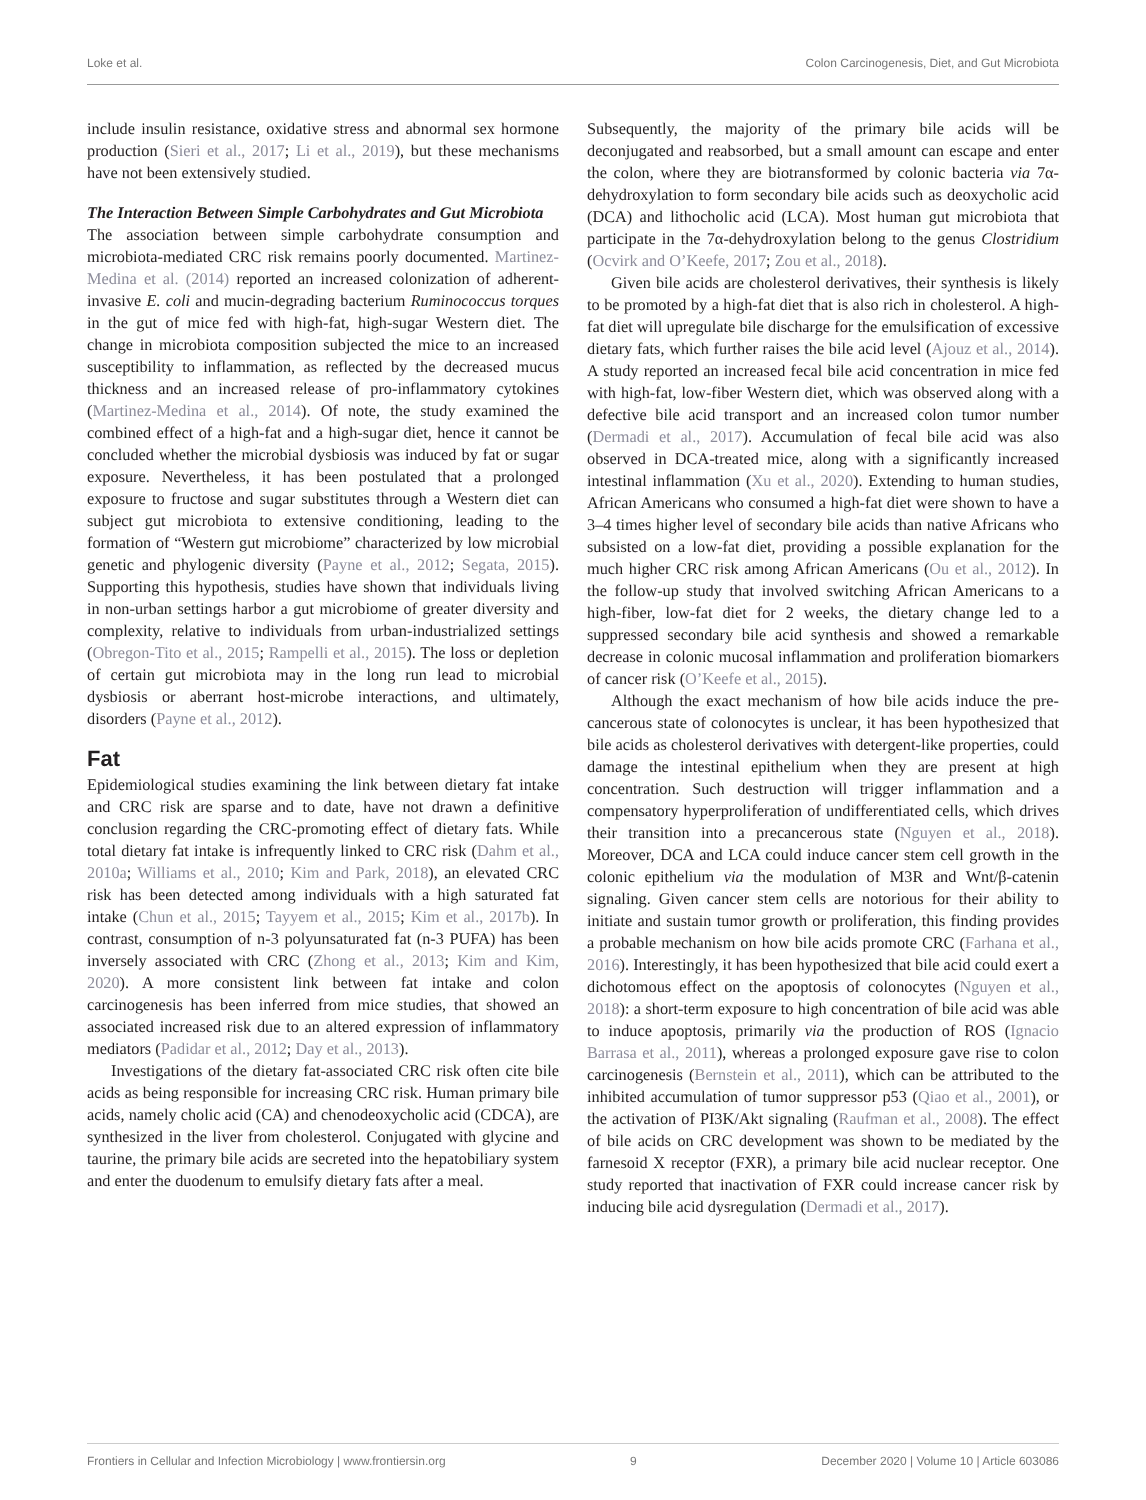Loke et al. Colon Carcinogenesis, Diet, and Gut Microbiota
include insulin resistance, oxidative stress and abnormal sex hormone production (Sieri et al., 2017; Li et al., 2019), but these mechanisms have not been extensively studied.
The Interaction Between Simple Carbohydrates and Gut Microbiota
The association between simple carbohydrate consumption and microbiota-mediated CRC risk remains poorly documented. Martinez-Medina et al. (2014) reported an increased colonization of adherent-invasive E. coli and mucin-degrading bacterium Ruminococcus torques in the gut of mice fed with high-fat, high-sugar Western diet. The change in microbiota composition subjected the mice to an increased susceptibility to inflammation, as reflected by the decreased mucus thickness and an increased release of pro-inflammatory cytokines (Martinez-Medina et al., 2014). Of note, the study examined the combined effect of a high-fat and a high-sugar diet, hence it cannot be concluded whether the microbial dysbiosis was induced by fat or sugar exposure. Nevertheless, it has been postulated that a prolonged exposure to fructose and sugar substitutes through a Western diet can subject gut microbiota to extensive conditioning, leading to the formation of “Western gut microbiome” characterized by low microbial genetic and phylogenic diversity (Payne et al., 2012; Segata, 2015). Supporting this hypothesis, studies have shown that individuals living in non-urban settings harbor a gut microbiome of greater diversity and complexity, relative to individuals from urban-industrialized settings (Obregon-Tito et al., 2015; Rampelli et al., 2015). The loss or depletion of certain gut microbiota may in the long run lead to microbial dysbiosis or aberrant host-microbe interactions, and ultimately, disorders (Payne et al., 2012).
Fat
Epidemiological studies examining the link between dietary fat intake and CRC risk are sparse and to date, have not drawn a definitive conclusion regarding the CRC-promoting effect of dietary fats. While total dietary fat intake is infrequently linked to CRC risk (Dahm et al., 2010a; Williams et al., 2010; Kim and Park, 2018), an elevated CRC risk has been detected among individuals with a high saturated fat intake (Chun et al., 2015; Tayyem et al., 2015; Kim et al., 2017b). In contrast, consumption of n-3 polyunsaturated fat (n-3 PUFA) has been inversely associated with CRC (Zhong et al., 2013; Kim and Kim, 2020). A more consistent link between fat intake and colon carcinogenesis has been inferred from mice studies, that showed an associated increased risk due to an altered expression of inflammatory mediators (Padidar et al., 2012; Day et al., 2013).
Investigations of the dietary fat-associated CRC risk often cite bile acids as being responsible for increasing CRC risk. Human primary bile acids, namely cholic acid (CA) and chenodeoxycholic acid (CDCA), are synthesized in the liver from cholesterol. Conjugated with glycine and taurine, the primary bile acids are secreted into the hepatobiliary system and enter the duodenum to emulsify dietary fats after a meal.
Subsequently, the majority of the primary bile acids will be deconjugated and reabsorbed, but a small amount can escape and enter the colon, where they are biotransformed by colonic bacteria via 7α-dehydroxylation to form secondary bile acids such as deoxycholic acid (DCA) and lithocholic acid (LCA). Most human gut microbiota that participate in the 7α-dehydroxylation belong to the genus Clostridium (Ocvirk and O’Keefe, 2017; Zou et al., 2018).
Given bile acids are cholesterol derivatives, their synthesis is likely to be promoted by a high-fat diet that is also rich in cholesterol. A high-fat diet will upregulate bile discharge for the emulsification of excessive dietary fats, which further raises the bile acid level (Ajouz et al., 2014). A study reported an increased fecal bile acid concentration in mice fed with high-fat, low-fiber Western diet, which was observed along with a defective bile acid transport and an increased colon tumor number (Dermadi et al., 2017). Accumulation of fecal bile acid was also observed in DCA-treated mice, along with a significantly increased intestinal inflammation (Xu et al., 2020). Extending to human studies, African Americans who consumed a high-fat diet were shown to have a 3–4 times higher level of secondary bile acids than native Africans who subsisted on a low-fat diet, providing a possible explanation for the much higher CRC risk among African Americans (Ou et al., 2012). In the follow-up study that involved switching African Americans to a high-fiber, low-fat diet for 2 weeks, the dietary change led to a suppressed secondary bile acid synthesis and showed a remarkable decrease in colonic mucosal inflammation and proliferation biomarkers of cancer risk (O’Keefe et al., 2015).
Although the exact mechanism of how bile acids induce the pre-cancerous state of colonocytes is unclear, it has been hypothesized that bile acids as cholesterol derivatives with detergent-like properties, could damage the intestinal epithelium when they are present at high concentration. Such destruction will trigger inflammation and a compensatory hyperproliferation of undifferentiated cells, which drives their transition into a precancerous state (Nguyen et al., 2018). Moreover, DCA and LCA could induce cancer stem cell growth in the colonic epithelium via the modulation of M3R and Wnt/β-catenin signaling. Given cancer stem cells are notorious for their ability to initiate and sustain tumor growth or proliferation, this finding provides a probable mechanism on how bile acids promote CRC (Farhana et al., 2016). Interestingly, it has been hypothesized that bile acid could exert a dichotomous effect on the apoptosis of colonocytes (Nguyen et al., 2018): a short-term exposure to high concentration of bile acid was able to induce apoptosis, primarily via the production of ROS (Ignacio Barrasa et al., 2011), whereas a prolonged exposure gave rise to colon carcinogenesis (Bernstein et al., 2011), which can be attributed to the inhibited accumulation of tumor suppressor p53 (Qiao et al., 2001), or the activation of PI3K/Akt signaling (Raufman et al., 2008). The effect of bile acids on CRC development was shown to be mediated by the farnesoid X receptor (FXR), a primary bile acid nuclear receptor. One study reported that inactivation of FXR could increase cancer risk by inducing bile acid dysregulation (Dermadi et al., 2017).
Frontiers in Cellular and Infection Microbiology | www.frontiersin.org 9 December 2020 | Volume 10 | Article 603086